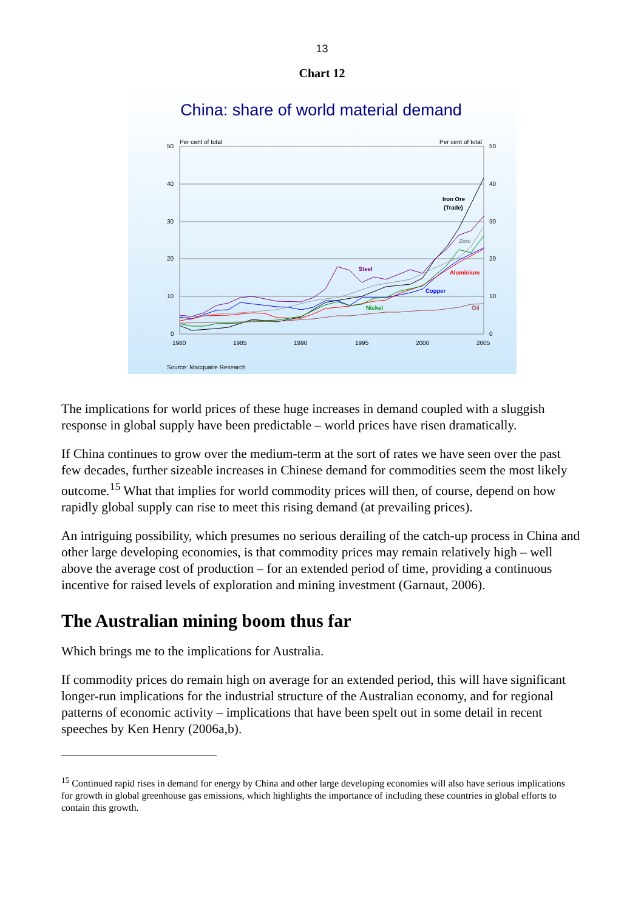13
Chart 12
China: share of world material demand
Per cent of total
Per cent of total
50
40
30
20
10
0
50
40
30
20
10
0
1980
1985
1990
1995
2000
2005
Iron Ore
(Trade)
Zinc
Steel
Aluminium
Copper
Nickel
Oil
Source: Macquarie Research
The implications for world prices of these huge increases in demand coupled with a sluggish response in global supply have been predictable – world prices have risen dramatically.
If China continues to grow over the medium-term at the sort of rates we have seen over the past few decades, further sizeable increases in Chinese demand for commodities seem the most likely outcome.<sup>15</sup> What that implies for world commodity prices will then, of course, depend on how rapidly global supply can rise to meet this rising demand (at prevailing prices).
An intriguing possibility, which presumes no serious derailing of the catch-up process in China and other large developing economies, is that commodity prices may remain relatively high – well above the average cost of production – for an extended period of time, providing a continuous incentive for raised levels of exploration and mining investment (Garnaut, 2006).
The Australian mining boom thus far
Which brings me to the implications for Australia.
If commodity prices do remain high on average for an extended period, this will have significant longer-run implications for the industrial structure of the Australian economy, and for regional patterns of economic activity – implications that have been spelt out in some detail in recent speeches by Ken Henry (2006a,b).
<sup>15</sup> Continued rapid rises in demand for energy by China and other large developing economies will also have serious implications for growth in global greenhouse gas emissions, which highlights the importance of including these countries in global efforts to contain this growth.